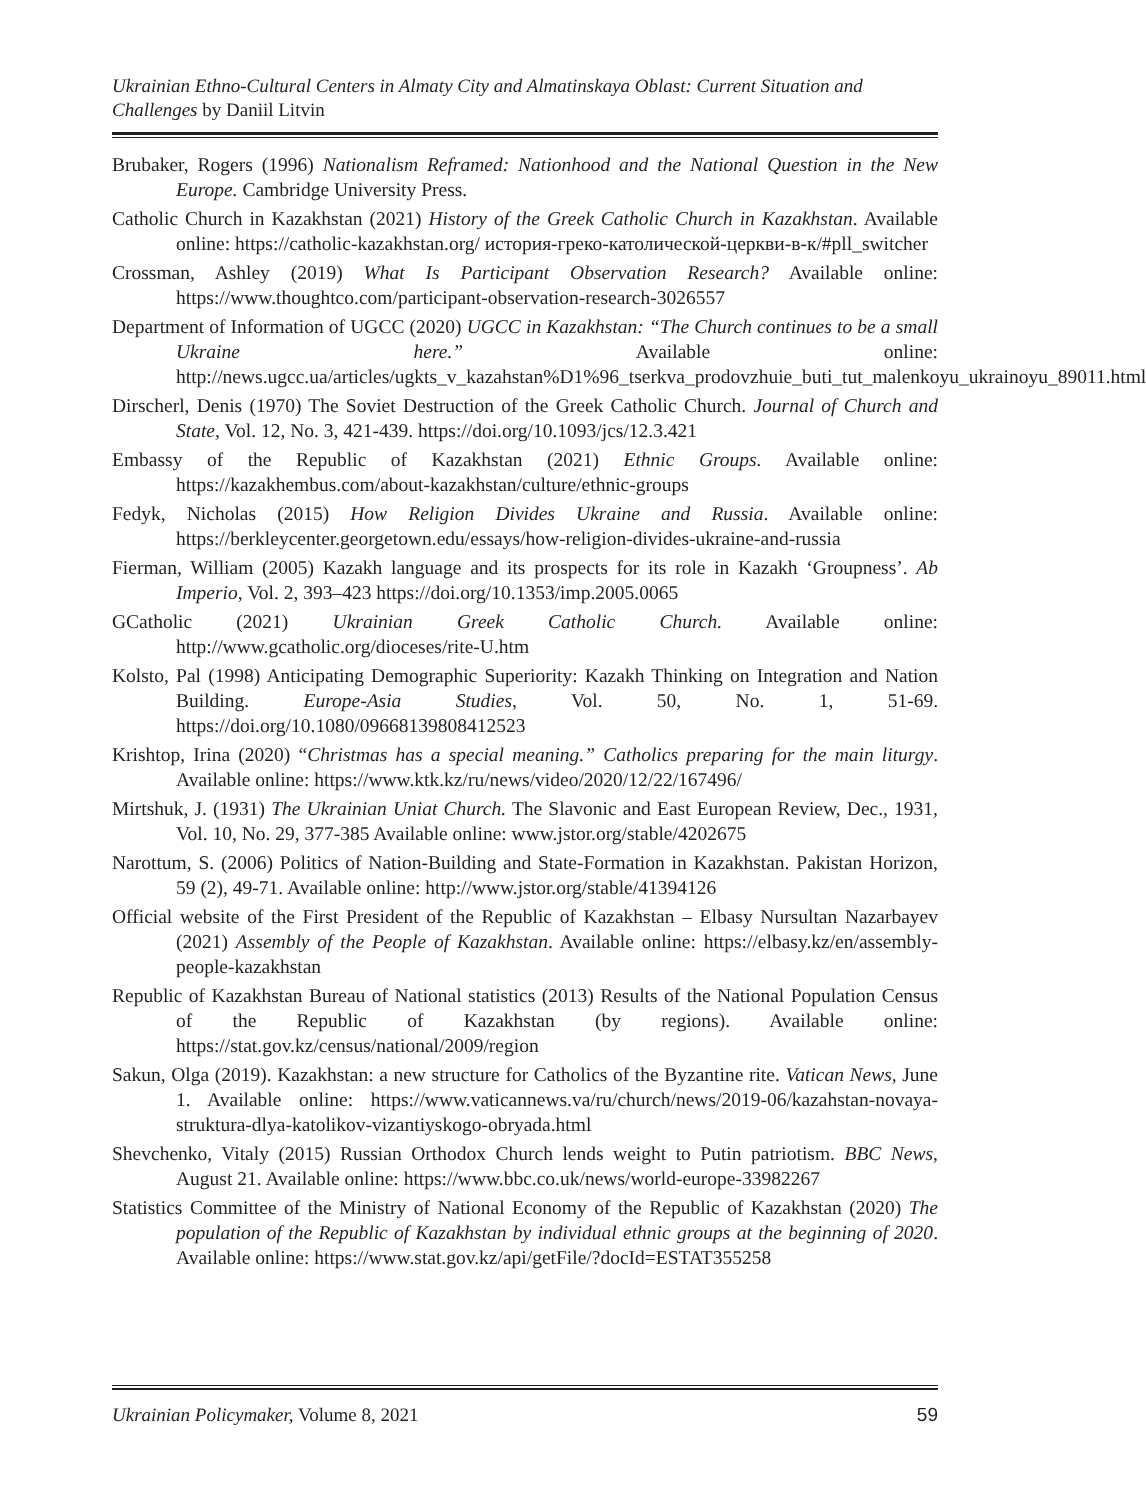Ukrainian Ethno-Cultural Centers in Almaty City and Almatinskaya Oblast: Current Situation and Challenges by Daniil Litvin
Brubaker, Rogers (1996) Nationalism Reframed: Nationhood and the National Question in the New Europe. Cambridge University Press.
Catholic Church in Kazakhstan (2021) History of the Greek Catholic Church in Kazakhstan. Available online: https://catholic-kazakhstan.org/ история-греко-католической-церкви-в-к/#pll_switcher
Crossman, Ashley (2019) What Is Participant Observation Research? Available online: https://www.thoughtco.com/participant-observation-research-3026557
Department of Information of UGCC (2020) UGCC in Kazakhstan: “The Church continues to be a small Ukraine here.” Available online: http://news.ugcc.ua/articles/ugkts_v_kazahstan%D1%96_tserkva_prodovzhuie_buti_tut_malenkoyu_ukrainoyu_89011.html
Dirscherl, Denis (1970) The Soviet Destruction of the Greek Catholic Church. Journal of Church and State, Vol. 12, No. 3, 421-439. https://doi.org/10.1093/jcs/12.3.421
Embassy of the Republic of Kazakhstan (2021) Ethnic Groups. Available online: https://kazakhembus.com/about-kazakhstan/culture/ethnic-groups
Fedyk, Nicholas (2015) How Religion Divides Ukraine and Russia. Available online: https://berkleycenter.georgetown.edu/essays/how-religion-divides-ukraine-and-russia
Fierman, William (2005) Kazakh language and its prospects for its role in Kazakh ‘Groupness’. Ab Imperio, Vol. 2, 393–423 https://doi.org/10.1353/imp.2005.0065
GCatholic (2021) Ukrainian Greek Catholic Church. Available online: http://www.gcatholic.org/dioceses/rite-U.htm
Kolsto, Pal (1998) Anticipating Demographic Superiority: Kazakh Thinking on Integration and Nation Building. Europe-Asia Studies, Vol. 50, No. 1, 51-69. https://doi.org/10.1080/09668139808412523
Krishtop, Irina (2020) “Christmas has a special meaning.” Catholics preparing for the main liturgy. Available online: https://www.ktk.kz/ru/news/video/2020/12/22/167496/
Mirtshuk, J. (1931) The Ukrainian Uniat Church. The Slavonic and East European Review, Dec., 1931, Vol. 10, No. 29, 377-385 Available online: www.jstor.org/stable/4202675
Narottum, S. (2006) Politics of Nation-Building and State-Formation in Kazakhstan. Pakistan Horizon, 59 (2), 49-71. Available online: http://www.jstor.org/stable/41394126
Official website of the First President of the Republic of Kazakhstan – Elbasy Nursultan Nazarbayev (2021) Assembly of the People of Kazakhstan. Available online: https://elbasy.kz/en/assembly-people-kazakhstan
Republic of Kazakhstan Bureau of National statistics (2013) Results of the National Population Census of the Republic of Kazakhstan (by regions). Available online: https://stat.gov.kz/census/national/2009/region
Sakun, Olga (2019). Kazakhstan: a new structure for Catholics of the Byzantine rite. Vatican News, June 1. Available online: https://www.vaticannews.va/ru/church/news/2019-06/kazahstan-novaya-struktura-dlya-katolikov-vizantiyskogo-obryada.html
Shevchenko, Vitaly (2015) Russian Orthodox Church lends weight to Putin patriotism. BBC News, August 21. Available online: https://www.bbc.co.uk/news/world-europe-33982267
Statistics Committee of the Ministry of National Economy of the Republic of Kazakhstan (2020) The population of the Republic of Kazakhstan by individual ethnic groups at the beginning of 2020. Available online: https://www.stat.gov.kz/api/getFile/?docId=ESTAT355258
Ukrainian Policymaker, Volume 8, 2021 59